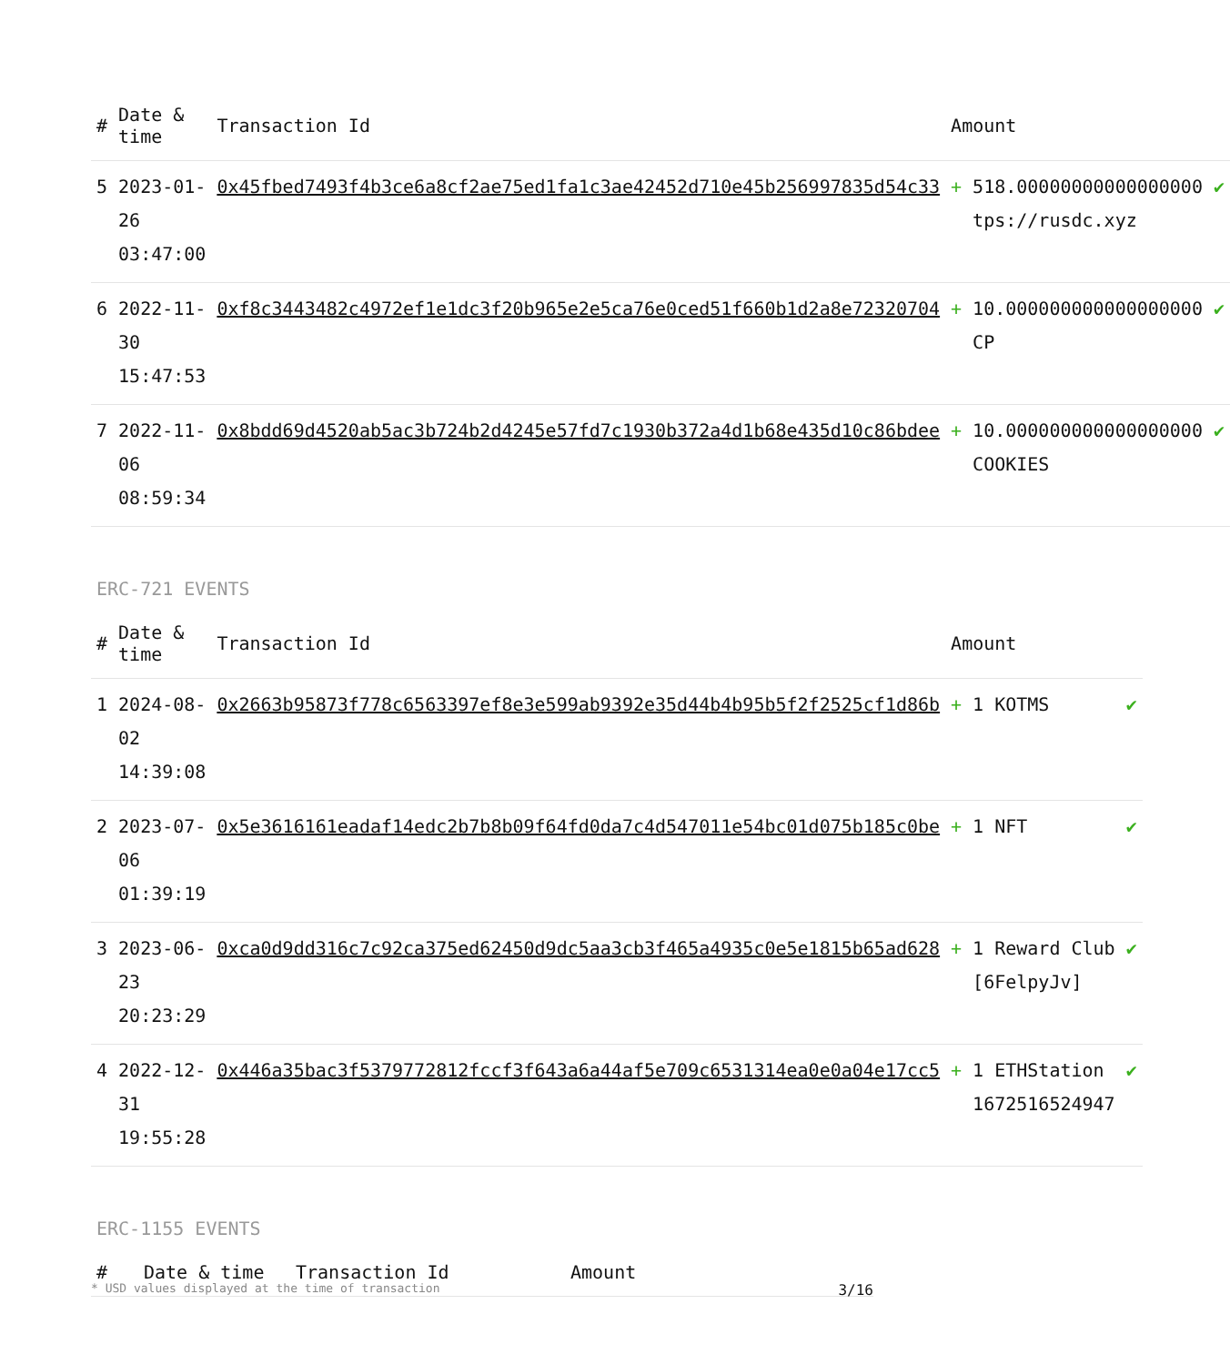| # | Date & time | Transaction Id | Amount | |
| --- | --- | --- | --- | --- |
| 5 | 2023-01-26 03:47:00 | 0x45fbed7493f4b3ce6a8cf2ae75ed1fa1c3ae42452d710e45b256997835d54c33 | + 518.00000000000000000 tps://rusdc.xyz | ✔ |
| 6 | 2022-11-30 15:47:53 | 0xf8c3443482c4972ef1e1dc3f20b965e2e5ca76e0ced51f660b1d2a8e72320704 | + 10.000000000000000000 CP | ✔ |
| 7 | 2022-11-06 08:59:34 | 0x8bdd69d4520ab5ac3b724b2d4245e57fd7c1930b372a4d1b68e435d10c86bdee | + 10.000000000000000000 COOKIES | ✔ |
ERC-721 EVENTS
| # | Date & time | Transaction Id | Amount | |
| --- | --- | --- | --- | --- |
| 1 | 2024-08-02 14:39:08 | 0x2663b95873f778c6563397ef8e3e599ab9392e35d44b4b95b5f2f2525cf1d86b | + 1 KOTMS | ✔ |
| 2 | 2023-07-06 01:39:19 | 0x5e3616161eadaf14edc2b7b8b09f64fd0da7c4d547011e54bc01d075b185c0be | + 1 NFT | ✔ |
| 3 | 2023-06-23 20:23:29 | 0xca0d9dd316c7c92ca375ed62450d9dc5aa3cb3f465a4935c0e5e1815b65ad628 | + 1 Reward Club [6FelpyJv] | ✔ |
| 4 | 2022-12-31 19:55:28 | 0x446a35bac3f5379772812fccf3f643a6a44af5e709c6531314ea0e0a04e17cc5 | + 1 ETHStation 1672516524947 | ✔ |
ERC-1155 EVENTS
| # | Date & time | Transaction Id | Amount | |
| --- | --- | --- | --- | --- |
* USD values displayed at the time of transaction 3/16